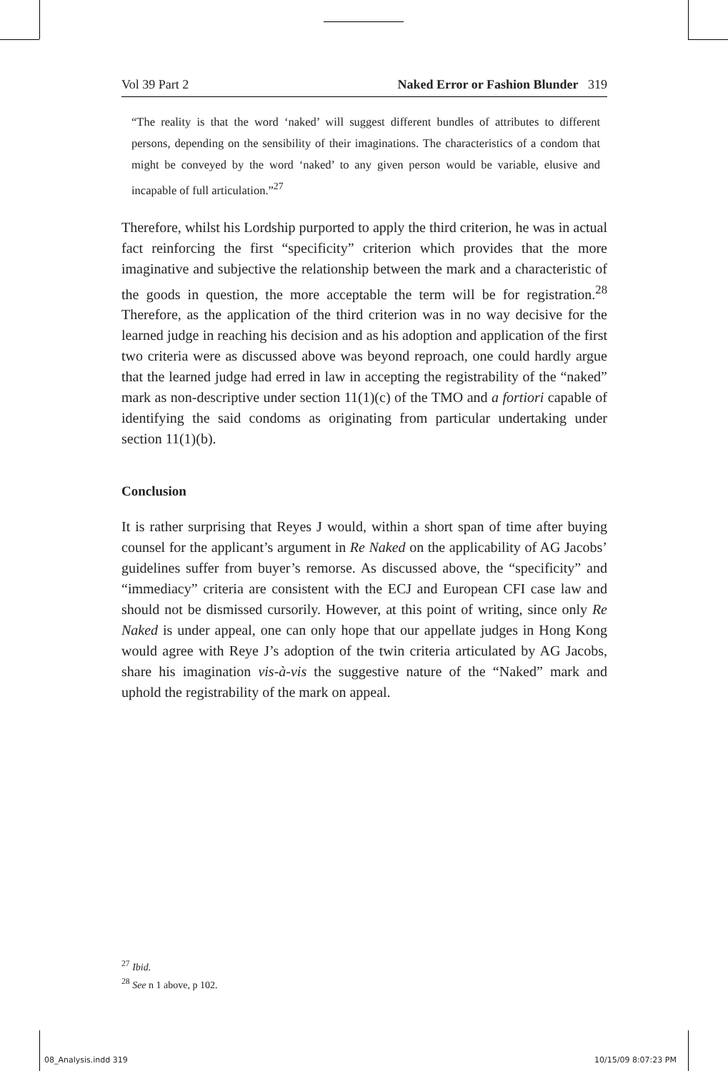Vol 39 Part 2 Naked Error or Fashion Blunder 319
“The reality is that the word ‘naked’ will suggest different bundles of attributes to different persons, depending on the sensibility of their imaginations. The characteristics of a condom that might be conveyed by the word ‘naked’ to any given person would be variable, elusive and incapable of full articulation.”<sup>27</sup>
Therefore, whilst his Lordship purported to apply the third criterion, he was in actual fact reinforcing the first “specificity” criterion which provides that the more imaginative and subjective the relationship between the mark and a characteristic of the goods in question, the more acceptable the term will be for registration.<sup>28</sup> Therefore, as the application of the third criterion was in no way decisive for the learned judge in reaching his decision and as his adoption and application of the first two criteria were as discussed above was beyond reproach, one could hardly argue that the learned judge had erred in law in accepting the registrability of the “naked” mark as non-descriptive under section 11(1)(c) of the TMO and a fortiori capable of identifying the said condoms as originating from particular undertaking under section 11(1)(b).
Conclusion
It is rather surprising that Reyes J would, within a short span of time after buying counsel for the applicant’s argument in Re Naked on the applicability of AG Jacobs’ guidelines suffer from buyer’s remorse. As discussed above, the “specificity” and “immediacy” criteria are consistent with the ECJ and European CFI case law and should not be dismissed cursorily. However, at this point of writing, since only Re Naked is under appeal, one can only hope that our appellate judges in Hong Kong would agree with Reye J’s adoption of the twin criteria articulated by AG Jacobs, share his imagination vis-à-vis the suggestive nature of the “Naked” mark and uphold the registrability of the mark on appeal.
<sup>27</sup> Ibid.
<sup>28</sup> See n 1 above, p 102.
08_Analysis.indd 319 10/15/09 8:07:23 PM